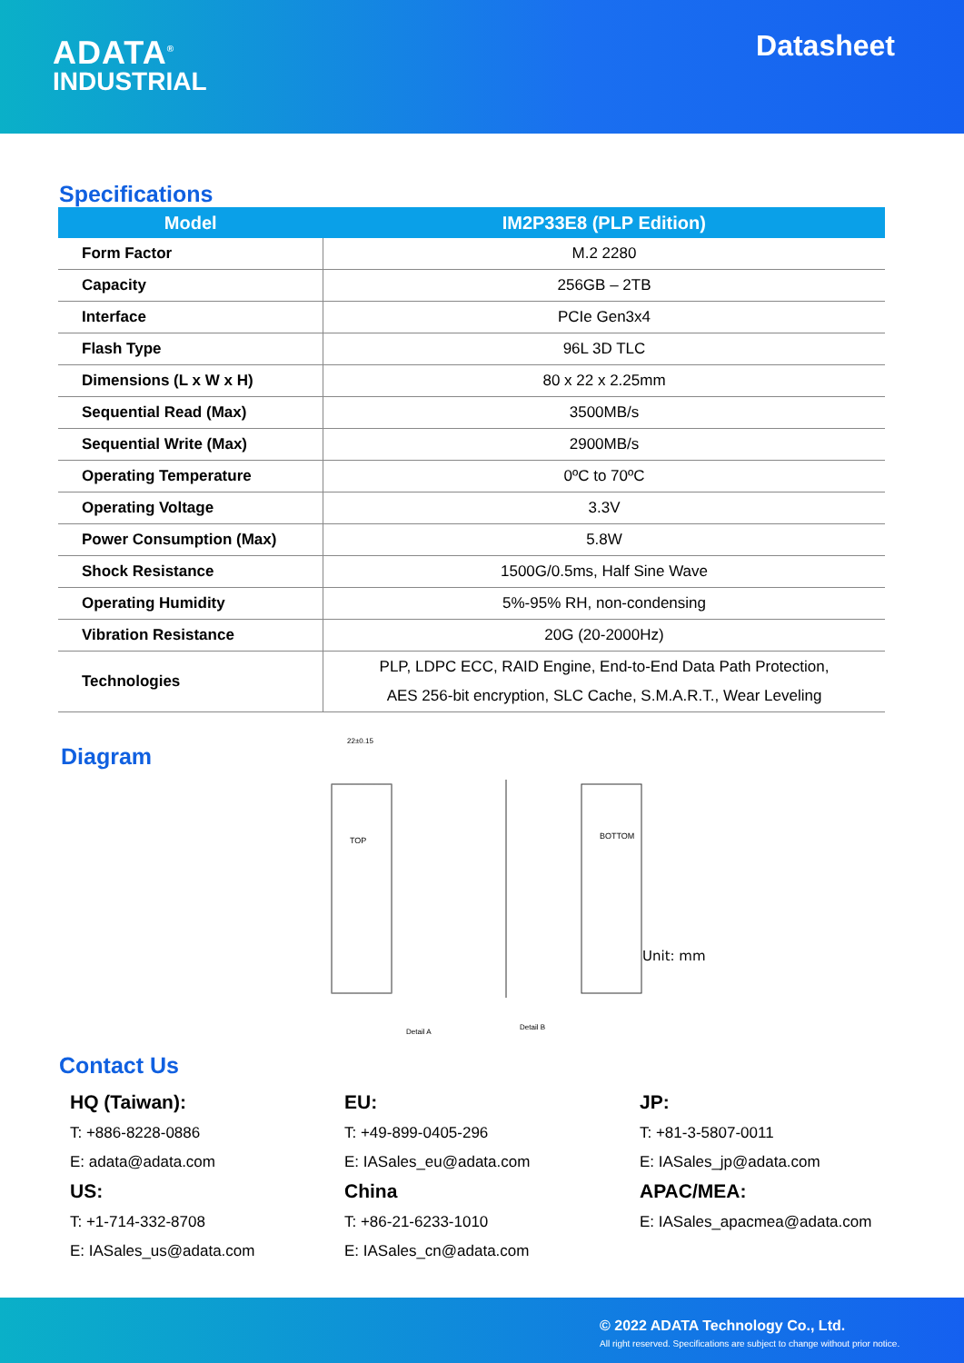ADATA<sup>®</sup>
INDUSTRIAL
Datasheet
Specifications
| Model | IM2P33E8 (PLP Edition) |
| --- | --- |
| Form Factor | M.2 2280 |
| Capacity | 256GB – 2TB |
| Interface | PCIe Gen3x4 |
| Flash Type | 96L 3D TLC |
| Dimensions (L x W x H) | 80 x 22 x 2.25mm |
| Sequential Read (Max) | 3500MB/s |
| Sequential Write (Max) | 2900MB/s |
| Operating Temperature | 0ºC to 70ºC |
| Operating Voltage | 3.3V |
| Power Consumption (Max) | 5.8W |
| Shock Resistance | 1500G/0.5ms, Half Sine Wave |
| Operating Humidity | 5%-95% RH, non-condensing |
| Vibration Resistance | 20G (20-2000Hz) |
| Technologies | PLP, LDPC ECC, RAID Engine, End-to-End Data Path Protection, AES 256-bit encryption, SLC Cache, S.M.A.R.T., Wear Leveling |
Diagram
TOP
BOTTOM
22±0.15
Detail A
Detail B
Unit: mm
Contact Us
HQ (Taiwan):
T: +886-8228-0886
E: adata@adata.com
US:
T: +1-714-332-8708
E: IASales_us@adata.com
EU:
T: +49-899-0405-296
E: IASales_eu@adata.com
China
T: +86-21-6233-1010
E: IASales_cn@adata.com
JP:
T: +81-3-5807-0011
E: IASales_jp@adata.com
APAC/MEA:
E: IASales_apacmea@adata.com
© 2022 ADATA Technology Co., Ltd.
All right reserved. Specifications are subject to change without prior notice.